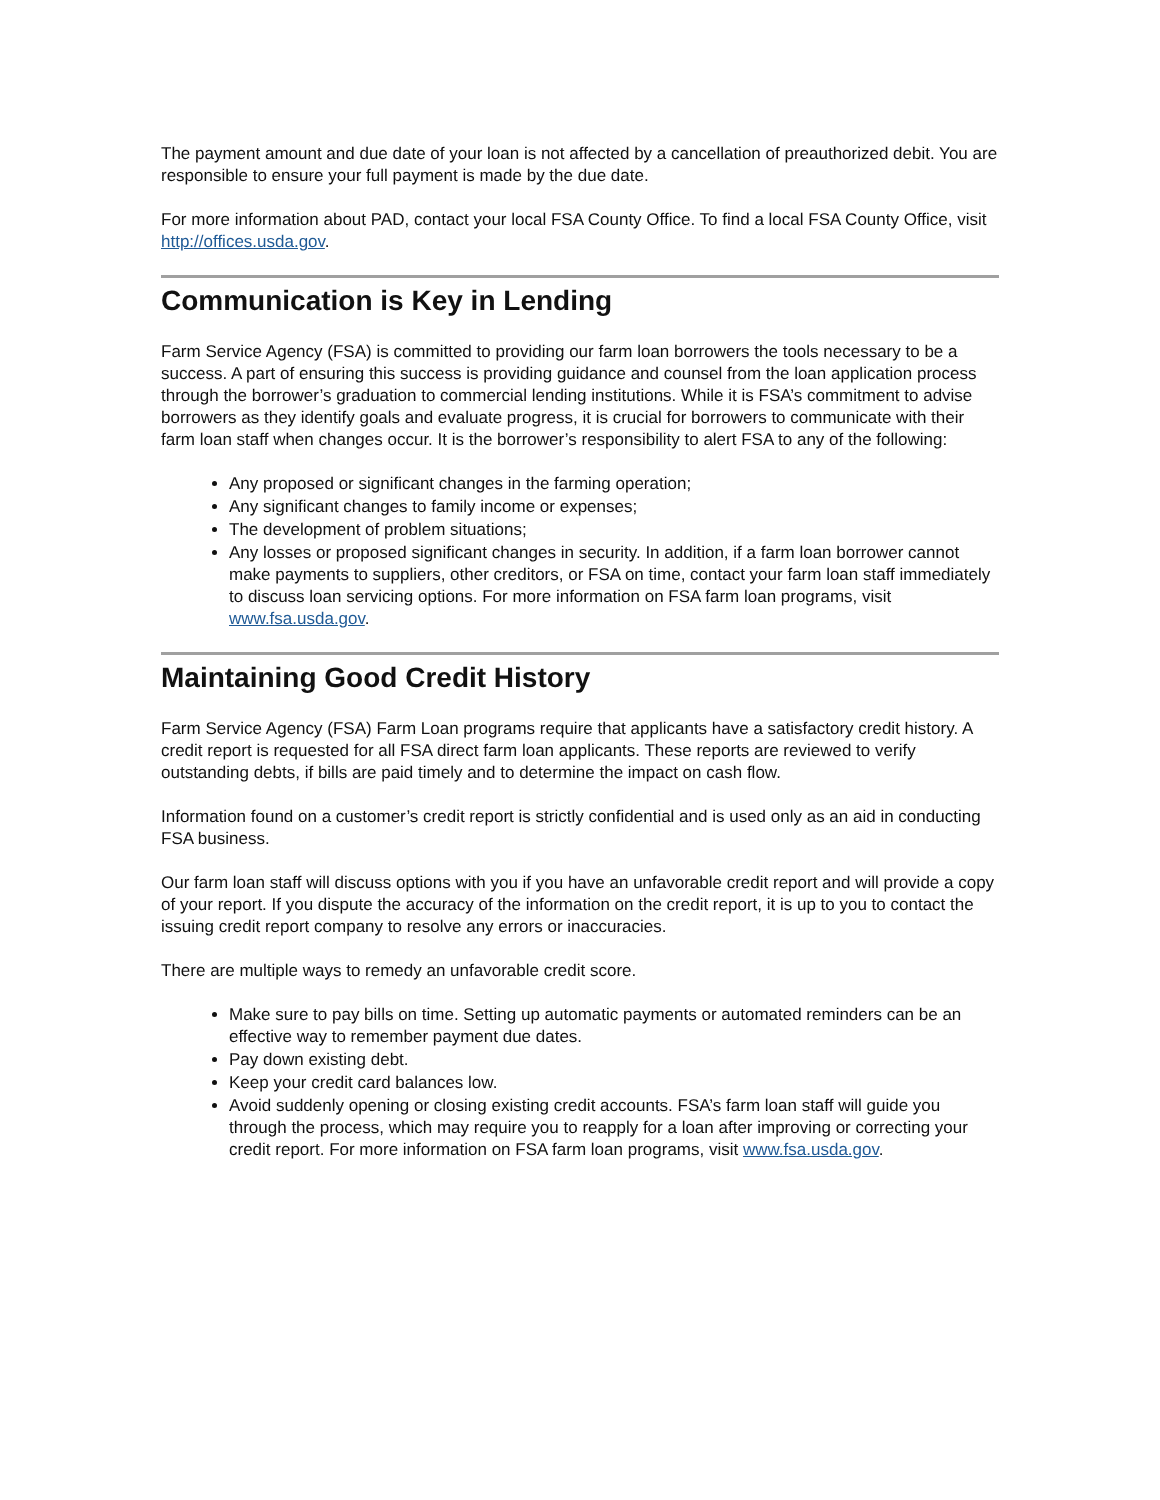The payment amount and due date of your loan is not affected by a cancellation of preauthorized debit. You are responsible to ensure your full payment is made by the due date.
For more information about PAD, contact your local FSA County Office. To find a local FSA County Office, visit http://offices.usda.gov.
Communication is Key in Lending
Farm Service Agency (FSA) is committed to providing our farm loan borrowers the tools necessary to be a success. A part of ensuring this success is providing guidance and counsel from the loan application process through the borrower’s graduation to commercial lending institutions. While it is FSA’s commitment to advise borrowers as they identify goals and evaluate progress, it is crucial for borrowers to communicate with their farm loan staff when changes occur. It is the borrower’s responsibility to alert FSA to any of the following:
Any proposed or significant changes in the farming operation;
Any significant changes to family income or expenses;
The development of problem situations;
Any losses or proposed significant changes in security. In addition, if a farm loan borrower cannot make payments to suppliers, other creditors, or FSA on time, contact your farm loan staff immediately to discuss loan servicing options. For more information on FSA farm loan programs, visit www.fsa.usda.gov.
Maintaining Good Credit History
Farm Service Agency (FSA) Farm Loan programs require that applicants have a satisfactory credit history. A credit report is requested for all FSA direct farm loan applicants. These reports are reviewed to verify outstanding debts, if bills are paid timely and to determine the impact on cash flow.
Information found on a customer’s credit report is strictly confidential and is used only as an aid in conducting FSA business.
Our farm loan staff will discuss options with you if you have an unfavorable credit report and will provide a copy of your report. If you dispute the accuracy of the information on the credit report, it is up to you to contact the issuing credit report company to resolve any errors or inaccuracies.
There are multiple ways to remedy an unfavorable credit score.
Make sure to pay bills on time. Setting up automatic payments or automated reminders can be an effective way to remember payment due dates.
Pay down existing debt.
Keep your credit card balances low.
Avoid suddenly opening or closing existing credit accounts. FSA’s farm loan staff will guide you through the process, which may require you to reapply for a loan after improving or correcting your credit report. For more information on FSA farm loan programs, visit www.fsa.usda.gov.